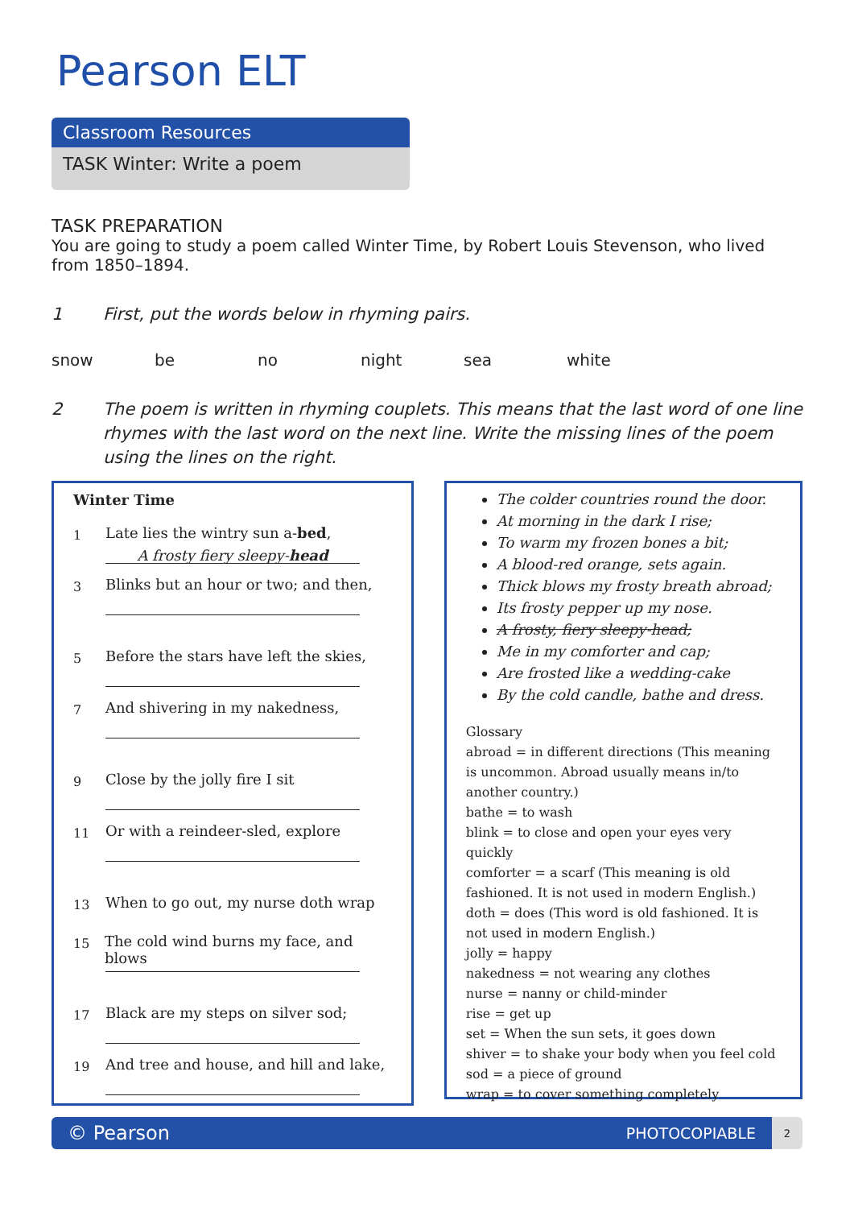Pearson ELT
Classroom Resources
TASK Winter: Write a poem
TASK PREPARATION
You are going to study a poem called Winter Time, by Robert Louis Stevenson, who lived from 1850–1894.
1 First, put the words below in rhyming pairs.
snow be no night sea white
2 The poem is written in rhyming couplets. This means that the last word of one line rhymes with the last word on the next line. Write the missing lines of the poem using the lines on the right.
Winter Time
1 Late lies the wintry sun a-bed,
A frosty fiery sleepy-head
3 Blinks but an hour or two; and then,
5 Before the stars have left the skies,
7 And shivering in my nakedness,
9 Close by the jolly fire I sit
11 Or with a reindeer-sled, explore
13 When to go out, my nurse doth wrap
15 The cold wind burns my face, and blows
17 Black are my steps on silver sod;
19 And tree and house, and hill and lake,
The colder countries round the door.
At morning in the dark I rise;
To warm my frozen bones a bit;
A blood-red orange, sets again.
Thick blows my frosty breath abroad;
Its frosty pepper up my nose.
A frosty, fiery sleepy-head;
Me in my comforter and cap;
Are frosted like a wedding-cake
By the cold candle, bathe and dress.
Glossary
abroad = in different directions (This meaning is uncommon. Abroad usually means in/to another country.)
bathe = to wash
blink = to close and open your eyes very quickly
comforter = a scarf (This meaning is old fashioned. It is not used in modern English.)
doth = does (This word is old fashioned. It is not used in modern English.)
jolly = happy
nakedness = not wearing any clothes
nurse = nanny or child-minder
rise = get up
set = When the sun sets, it goes down
shiver = to shake your body when you feel cold
sod = a piece of ground
wrap = to cover something completely
© Pearson PHOTOCOPIABLE
2